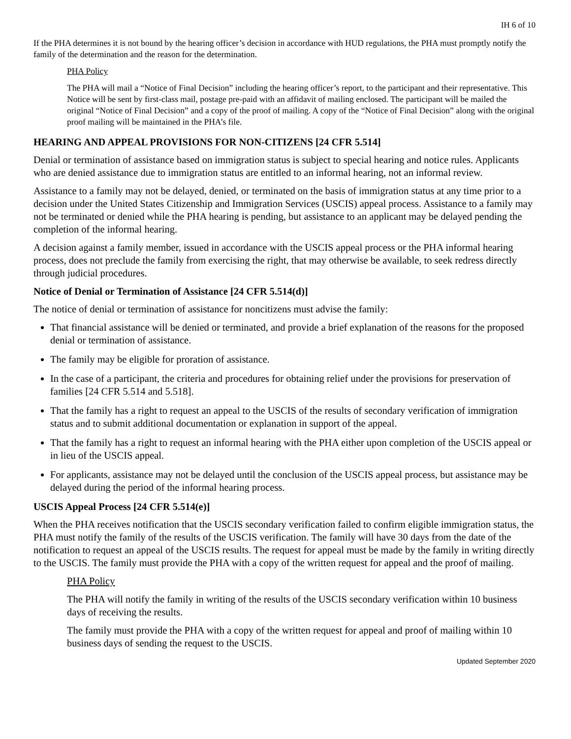IH 6 of 10
If the PHA determines it is not bound by the hearing officer’s decision in accordance with HUD regulations, the PHA must promptly notify the family of the determination and the reason for the determination.
PHA Policy
The PHA will mail a “Notice of Final Decision” including the hearing officer’s report, to the participant and their representative. This Notice will be sent by first-class mail, postage pre-paid with an affidavit of mailing enclosed. The participant will be mailed the original “Notice of Final Decision” and a copy of the proof of mailing. A copy of the “Notice of Final Decision” along with the original proof mailing will be maintained in the PHA’s file.
HEARING AND APPEAL PROVISIONS FOR NON-CITIZENS [24 CFR 5.514]
Denial or termination of assistance based on immigration status is subject to special hearing and notice rules. Applicants who are denied assistance due to immigration status are entitled to an informal hearing, not an informal review.
Assistance to a family may not be delayed, denied, or terminated on the basis of immigration status at any time prior to a decision under the United States Citizenship and Immigration Services (USCIS) appeal process. Assistance to a family may not be terminated or denied while the PHA hearing is pending, but assistance to an applicant may be delayed pending the completion of the informal hearing.
A decision against a family member, issued in accordance with the USCIS appeal process or the PHA informal hearing process, does not preclude the family from exercising the right, that may otherwise be available, to seek redress directly through judicial procedures.
Notice of Denial or Termination of Assistance [24 CFR 5.514(d)]
The notice of denial or termination of assistance for noncitizens must advise the family:
That financial assistance will be denied or terminated, and provide a brief explanation of the reasons for the proposed denial or termination of assistance.
The family may be eligible for proration of assistance.
In the case of a participant, the criteria and procedures for obtaining relief under the provisions for preservation of families [24 CFR 5.514 and 5.518].
That the family has a right to request an appeal to the USCIS of the results of secondary verification of immigration status and to submit additional documentation or explanation in support of the appeal.
That the family has a right to request an informal hearing with the PHA either upon completion of the USCIS appeal or in lieu of the USCIS appeal.
For applicants, assistance may not be delayed until the conclusion of the USCIS appeal process, but assistance may be delayed during the period of the informal hearing process.
USCIS Appeal Process [24 CFR 5.514(e)]
When the PHA receives notification that the USCIS secondary verification failed to confirm eligible immigration status, the PHA must notify the family of the results of the USCIS verification. The family will have 30 days from the date of the notification to request an appeal of the USCIS results. The request for appeal must be made by the family in writing directly to the USCIS. The family must provide the PHA with a copy of the written request for appeal and the proof of mailing.
PHA Policy
The PHA will notify the family in writing of the results of the USCIS secondary verification within 10 business days of receiving the results.
The family must provide the PHA with a copy of the written request for appeal and proof of mailing within 10 business days of sending the request to the USCIS.
Updated September 2020